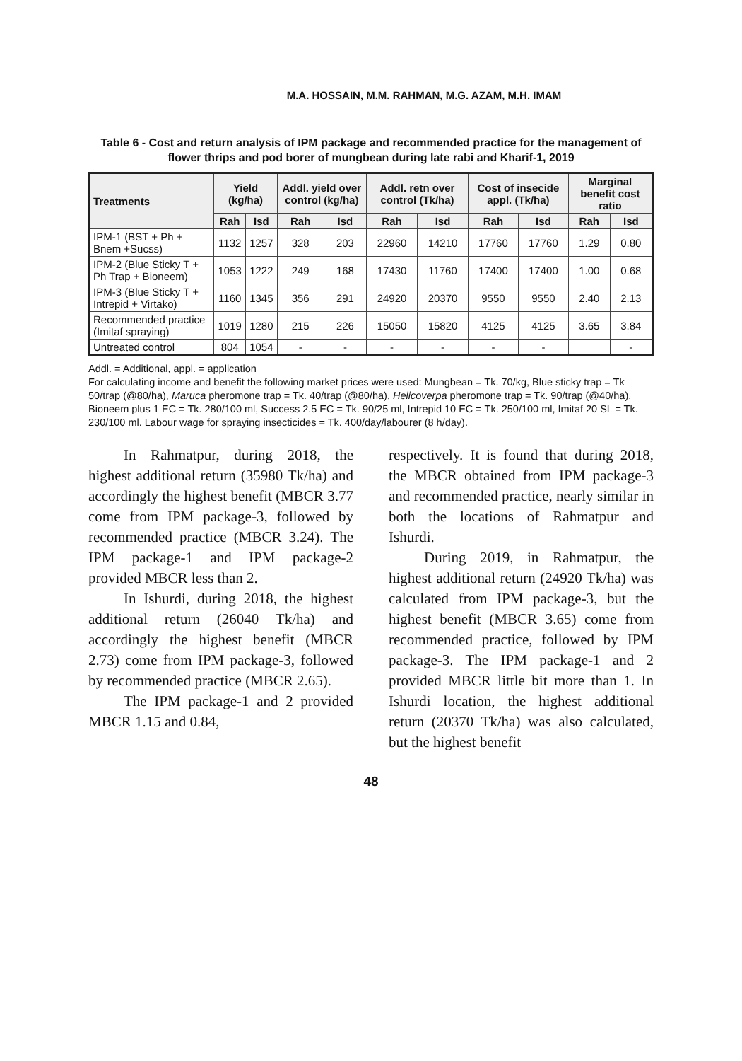M.A. HOSSAIN, M.M. RAHMAN, M.G. AZAM, M.H. IMAM
Table 6 - Cost and return analysis of IPM package and recommended practice for the management of flower thrips and pod borer of mungbean during late rabi and Kharif-1, 2019
| Treatments | Yield (kg/ha) | | Addl. yield over control (kg/ha) | | Addl. retn over control (Tk/ha) | | Cost of insecide appl. (Tk/ha) | | Marginal benefit cost ratio | |
| --- | --- | --- | --- | --- | --- | --- | --- | --- | --- | --- |
| | Rah | Isd | Rah | Isd | Rah | Isd | Rah | Isd | Rah | Isd |
| IPM-1 (BST + Ph + Bnem +Sucss) | 1132 | 1257 | 328 | 203 | 22960 | 14210 | 17760 | 17760 | 1.29 | 0.80 |
| IPM-2 (Blue Sticky T + Ph Trap + Bioneem) | 1053 | 1222 | 249 | 168 | 17430 | 11760 | 17400 | 17400 | 1.00 | 0.68 |
| IPM-3 (Blue Sticky T + Intrepid + Virtako) | 1160 | 1345 | 356 | 291 | 24920 | 20370 | 9550 | 9550 | 2.40 | 2.13 |
| Recommended practice (Imitaf spraying) | 1019 | 1280 | 215 | 226 | 15050 | 15820 | 4125 | 4125 | 3.65 | 3.84 |
| Untreated control | 804 | 1054 | - | - | - | - | - | - | | - |
Addl. = Additional, appl. = application
For calculating income and benefit the following market prices were used: Mungbean = Tk. 70/kg, Blue sticky trap = Tk 50/trap (@80/ha), Maruca pheromone trap = Tk. 40/trap (@80/ha), Helicoverpa pheromone trap = Tk. 90/trap (@40/ha), Bioneem plus 1 EC = Tk. 280/100 ml, Success 2.5 EC = Tk. 90/25 ml, Intrepid 10 EC = Tk. 250/100 ml, Imitaf 20 SL = Tk. 230/100 ml. Labour wage for spraying insecticides = Tk. 400/day/labourer (8 h/day).
In Rahmatpur, during 2018, the highest additional return (35980 Tk/ha) and accordingly the highest benefit (MBCR 3.77 come from IPM package-3, followed by recommended practice (MBCR 3.24). The IPM package-1 and IPM package-2 provided MBCR less than 2.
In Ishurdi, during 2018, the highest additional return (26040 Tk/ha) and accordingly the highest benefit (MBCR 2.73) come from IPM package-3, followed by recommended practice (MBCR 2.65).
The IPM package-1 and 2 provided MBCR 1.15 and 0.84,
respectively. It is found that during 2018, the MBCR obtained from IPM package-3 and recommended practice, nearly similar in both the locations of Rahmatpur and Ishurdi.
During 2019, in Rahmatpur, the highest additional return (24920 Tk/ha) was calculated from IPM package-3, but the highest benefit (MBCR 3.65) come from recommended practice, followed by IPM package-3. The IPM package-1 and 2 provided MBCR little bit more than 1. In Ishurdi location, the highest additional return (20370 Tk/ha) was also calculated, but the highest benefit
48